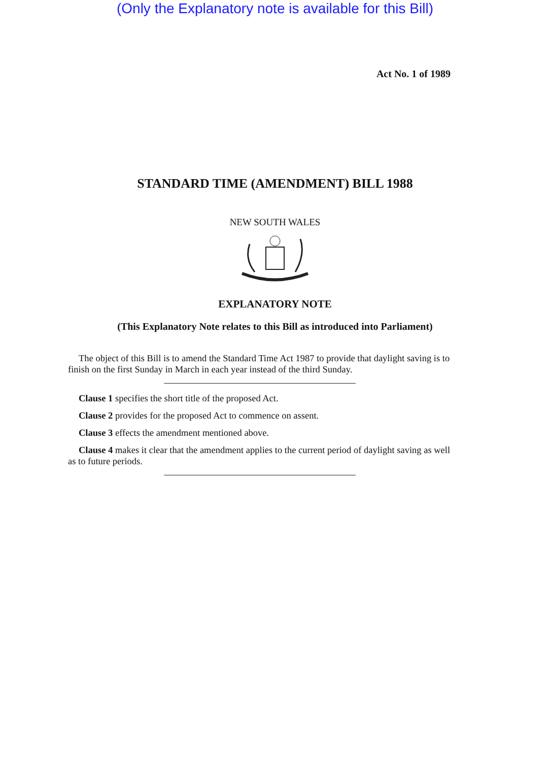(Only the Explanatory note is available for this Bill)
Act No. 1 of 1989
STANDARD TIME (AMENDMENT) BILL 1988
NEW SOUTH WALES
EXPLANATORY NOTE
(This Explanatory Note relates to this Bill as introduced into Parliament)
The object of this Bill is to amend the Standard Time Act 1987 to provide that daylight saving is to finish on the first Sunday in March in each year instead of the third Sunday.
Clause 1 specifies the short title of the proposed Act.
Clause 2 provides for the proposed Act to commence on assent.
Clause 3 effects the amendment mentioned above.
Clause 4 makes it clear that the amendment applies to the current period of daylight saving as well as to future periods.